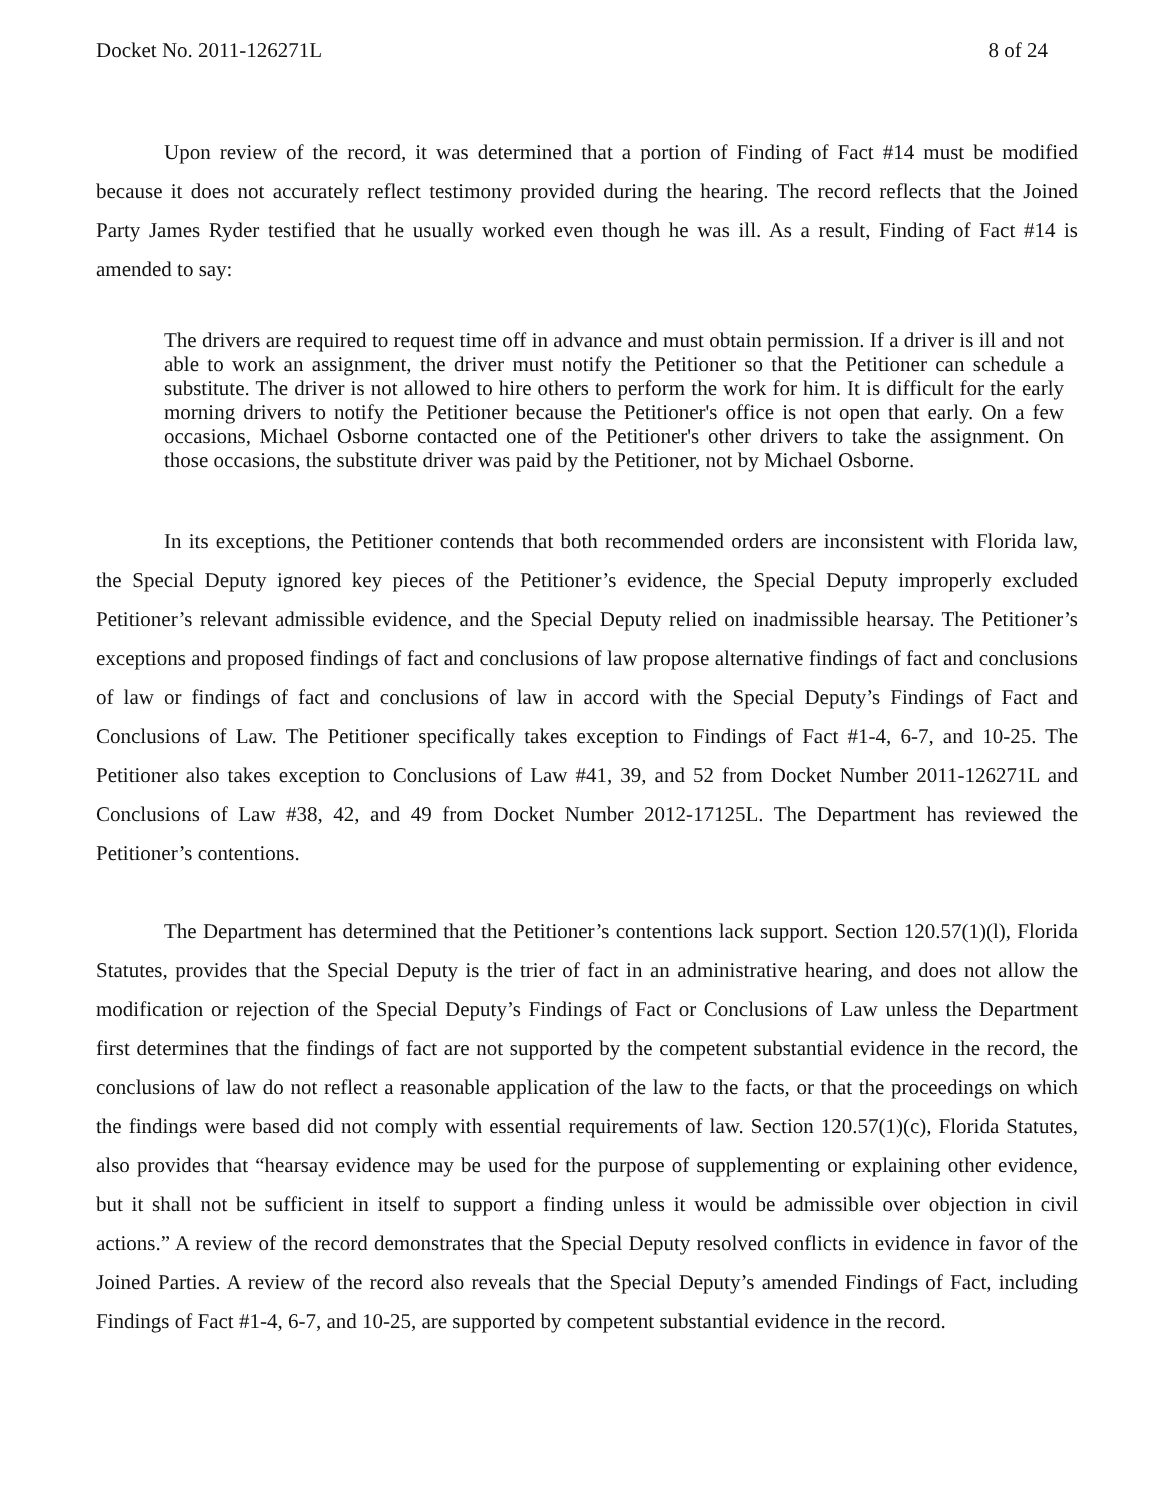Docket No. 2011-126271L 8 of 24
Upon review of the record, it was determined that a portion of Finding of Fact #14 must be modified because it does not accurately reflect testimony provided during the hearing. The record reflects that the Joined Party James Ryder testified that he usually worked even though he was ill. As a result, Finding of Fact #14 is amended to say:
The drivers are required to request time off in advance and must obtain permission. If a driver is ill and not able to work an assignment, the driver must notify the Petitioner so that the Petitioner can schedule a substitute. The driver is not allowed to hire others to perform the work for him. It is difficult for the early morning drivers to notify the Petitioner because the Petitioner's office is not open that early. On a few occasions, Michael Osborne contacted one of the Petitioner's other drivers to take the assignment. On those occasions, the substitute driver was paid by the Petitioner, not by Michael Osborne.
In its exceptions, the Petitioner contends that both recommended orders are inconsistent with Florida law, the Special Deputy ignored key pieces of the Petitioner’s evidence, the Special Deputy improperly excluded Petitioner’s relevant admissible evidence, and the Special Deputy relied on inadmissible hearsay. The Petitioner’s exceptions and proposed findings of fact and conclusions of law propose alternative findings of fact and conclusions of law or findings of fact and conclusions of law in accord with the Special Deputy’s Findings of Fact and Conclusions of Law. The Petitioner specifically takes exception to Findings of Fact #1-4, 6-7, and 10-25. The Petitioner also takes exception to Conclusions of Law #41, 39, and 52 from Docket Number 2011-126271L and Conclusions of Law #38, 42, and 49 from Docket Number 2012-17125L. The Department has reviewed the Petitioner’s contentions.
The Department has determined that the Petitioner’s contentions lack support. Section 120.57(1)(l), Florida Statutes, provides that the Special Deputy is the trier of fact in an administrative hearing, and does not allow the modification or rejection of the Special Deputy’s Findings of Fact or Conclusions of Law unless the Department first determines that the findings of fact are not supported by the competent substantial evidence in the record, the conclusions of law do not reflect a reasonable application of the law to the facts, or that the proceedings on which the findings were based did not comply with essential requirements of law. Section 120.57(1)(c), Florida Statutes, also provides that “hearsay evidence may be used for the purpose of supplementing or explaining other evidence, but it shall not be sufficient in itself to support a finding unless it would be admissible over objection in civil actions.” A review of the record demonstrates that the Special Deputy resolved conflicts in evidence in favor of the Joined Parties. A review of the record also reveals that the Special Deputy’s amended Findings of Fact, including Findings of Fact #1-4, 6-7, and 10-25, are supported by competent substantial evidence in the record.